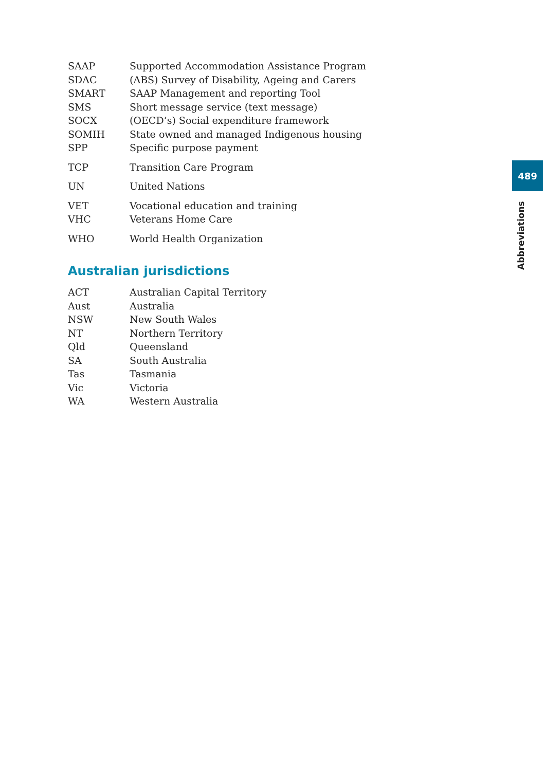489
Abbreviations
SAAP Supported Accommodation Assistance Program
SDAC (ABS) Survey of Disability, Ageing and Carers
SMART SAAP Management and reporting Tool
SMS Short message service (text message)
SOCX (OECD’s) Social expenditure framework
SOMIH State owned and managed Indigenous housing
SPP Specific purpose payment
TCP Transition Care Program
UN United Nations
VET Vocational education and training
VHC Veterans Home Care
WHO World Health Organization
Australian jurisdictions
ACT Australian Capital Territory
Aust Australia
NSW New South Wales
NT Northern Territory
Qld Queensland
SA South Australia
Tas Tasmania
Vic Victoria
WA Western Australia